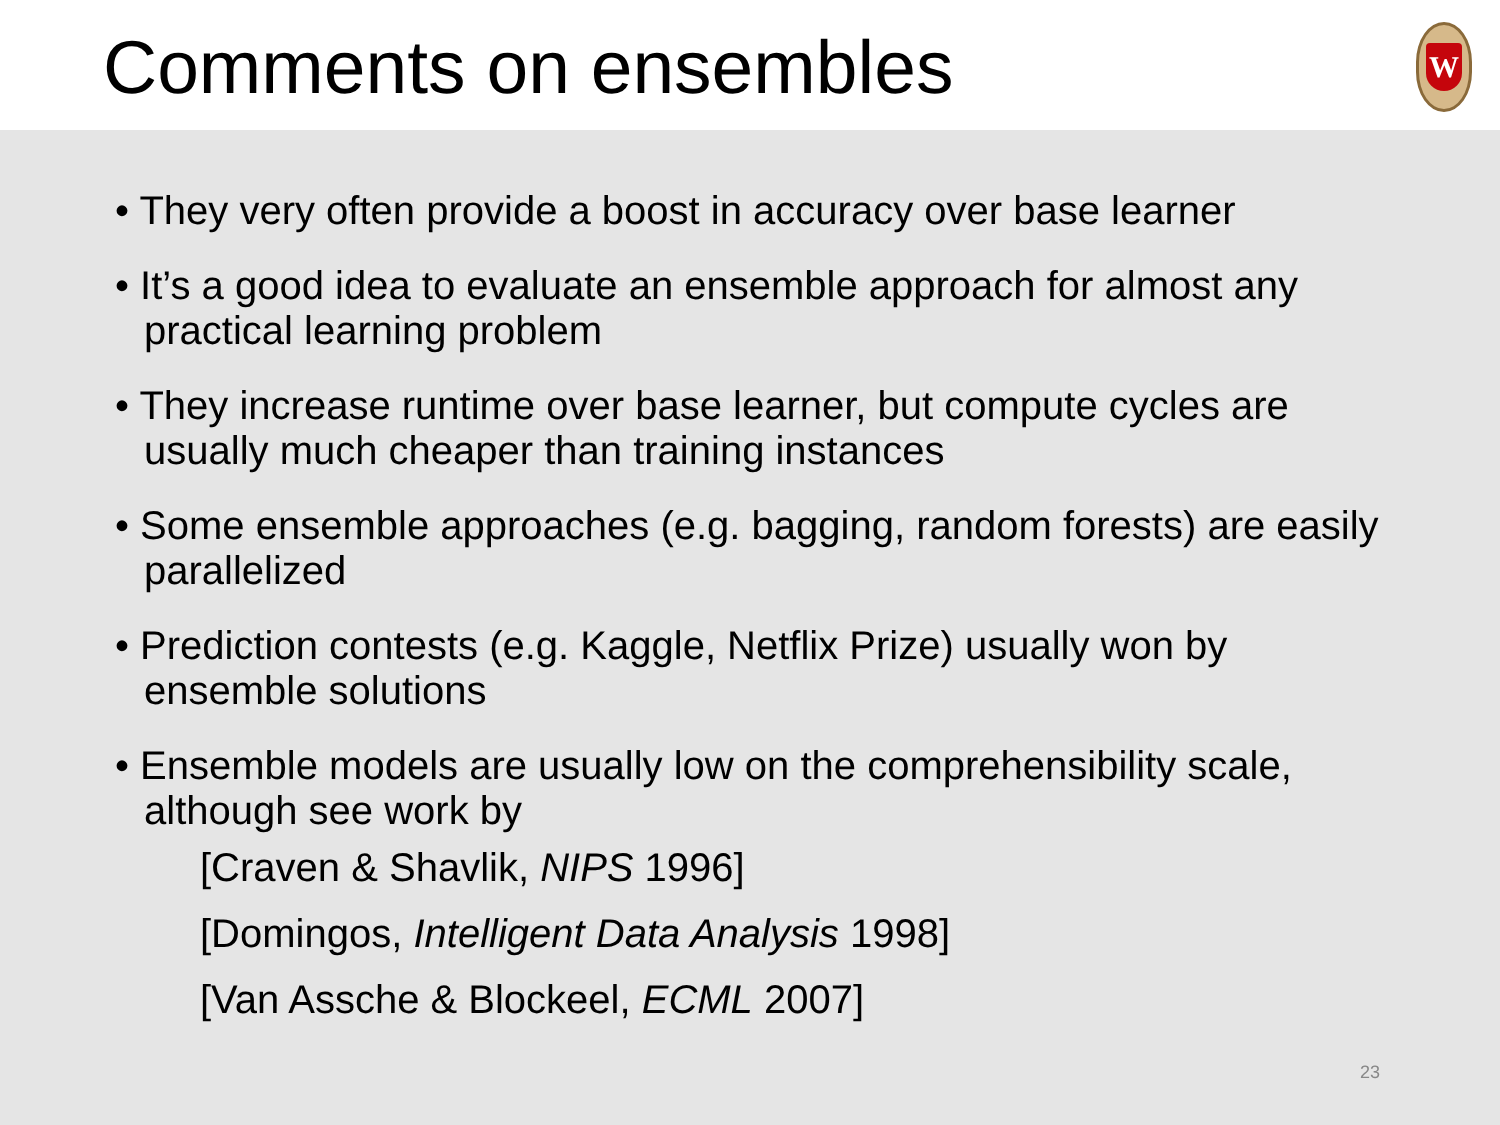Comments on ensembles
W
• They very often provide a boost in accuracy over base learner
• It’s a good idea to evaluate an ensemble approach for almost any practical learning problem
• They increase runtime over base learner, but compute cycles are usually much cheaper than training instances
• Some ensemble approaches (e.g. bagging, random forests) are easily parallelized
• Prediction contests (e.g. Kaggle, Netflix Prize) usually won by ensemble solutions
• Ensemble models are usually low on the comprehensibility scale, although see work by
[Craven & Shavlik, NIPS 1996]
[Domingos, Intelligent Data Analysis 1998]
[Van Assche & Blockeel, ECML 2007]
23